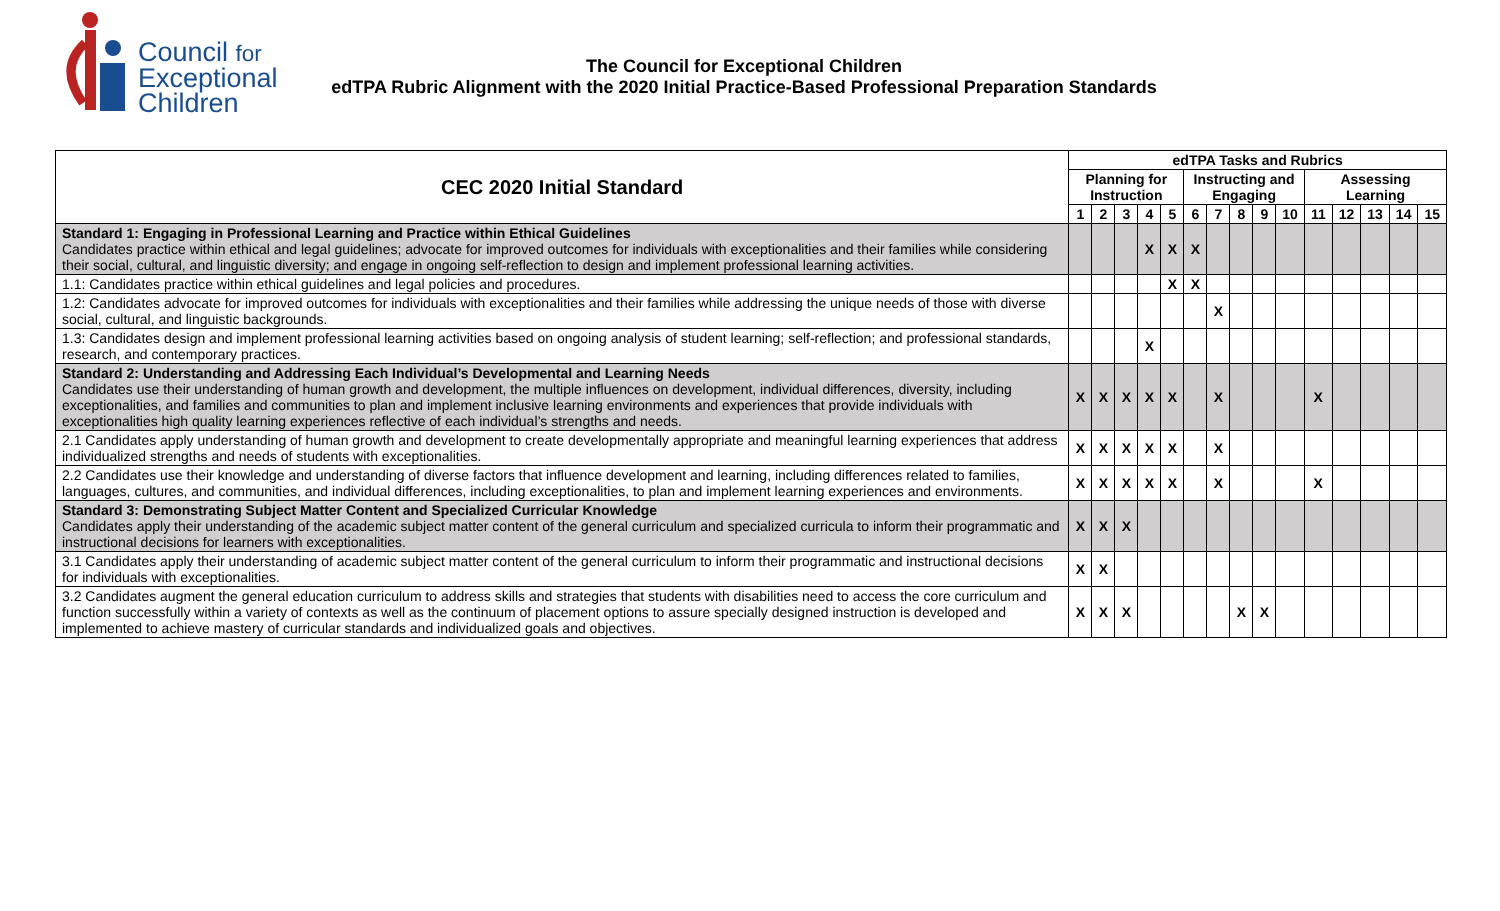Council for
Exceptional
Children
The Council for Exceptional Children
edTPA Rubric Alignment with the 2020 Initial Practice-Based Professional Preparation Standards
| CEC 2020 Initial Standard | edTPA Tasks and Rubrics | | | | | | | | | | | | | | |
| --- | --- | --- | --- | --- | --- | --- | --- | --- | --- | --- | --- | --- | --- | --- | --- |
| | Planning for Instruction | | | | | Instructing and Engaging | | | | | Assessing Learning | | | | |
| | 1 | 2 | 3 | 4 | 5 | 6 | 7 | 8 | 9 | 10 | 11 | 12 | 13 | 14 | 15 |
| Standard 1: Engaging in Professional Learning and Practice within Ethical Guidelines Candidates practice within ethical and legal guidelines; advocate for improved outcomes for individuals with exceptionalities and their families while considering their social, cultural, and linguistic diversity; and engage in ongoing self-reflection to design and implement professional learning activities. | | | | X | X | X | | | | | | | | | |
| 1.1: Candidates practice within ethical guidelines and legal policies and procedures. | | | | | X | X | | | | | | | | | |
| 1.2: Candidates advocate for improved outcomes for individuals with exceptionalities and their families while addressing the unique needs of those with diverse social, cultural, and linguistic backgrounds. | | | | | | | X | | | | | | | | |
| 1.3: Candidates design and implement professional learning activities based on ongoing analysis of student learning; self-reflection; and professional standards, research, and contemporary practices. | | | | X | | | | | | | | | | | |
| Standard 2: Understanding and Addressing Each Individual’s Developmental and Learning Needs Candidates use their understanding of human growth and development, the multiple influences on development, individual differences, diversity, including exceptionalities, and families and communities to plan and implement inclusive learning environments and experiences that provide individuals with exceptionalities high quality learning experiences reflective of each individual’s strengths and needs. | X | X | X | X | X | | X | | | | X | | | | |
| 2.1 Candidates apply understanding of human growth and development to create developmentally appropriate and meaningful learning experiences that address individualized strengths and needs of students with exceptionalities. | X | X | X | X | X | | X | | | | | | | | |
| 2.2 Candidates use their knowledge and understanding of diverse factors that influence development and learning, including differences related to families, languages, cultures, and communities, and individual differences, including exceptionalities, to plan and implement learning experiences and environments. | X | X | X | X | X | | X | | | | X | | | | |
| Standard 3: Demonstrating Subject Matter Content and Specialized Curricular Knowledge Candidates apply their understanding of the academic subject matter content of the general curriculum and specialized curricula to inform their programmatic and instructional decisions for learners with exceptionalities. | X | X | X | | | | | | | | | | | | |
| 3.1 Candidates apply their understanding of academic subject matter content of the general curriculum to inform their programmatic and instructional decisions for individuals with exceptionalities. | X | X | | | | | | | | | | | | | |
| 3.2 Candidates augment the general education curriculum to address skills and strategies that students with disabilities need to access the core curriculum and function successfully within a variety of contexts as well as the continuum of placement options to assure specially designed instruction is developed and implemented to achieve mastery of curricular standards and individualized goals and objectives. | X | X | X | | | | | X | X | | | | | | |